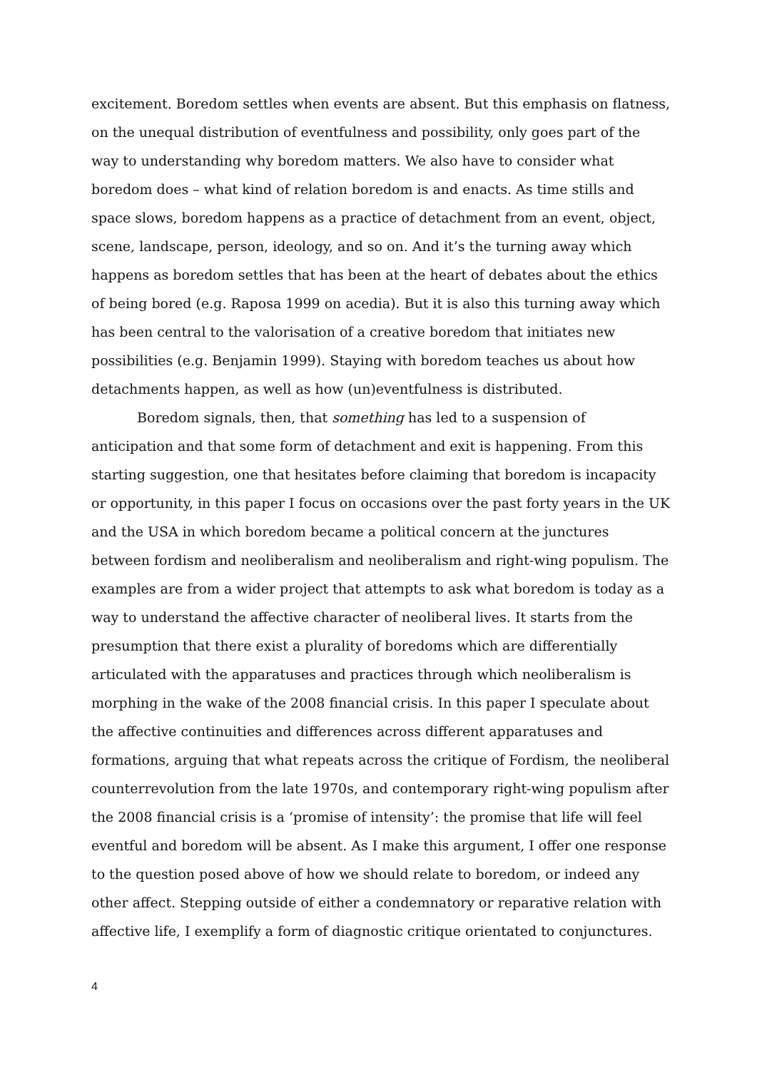excitement. Boredom settles when events are absent. But this emphasis on flatness, on the unequal distribution of eventfulness and possibility, only goes part of the way to understanding why boredom matters. We also have to consider what boredom does – what kind of relation boredom is and enacts. As time stills and space slows, boredom happens as a practice of detachment from an event, object, scene, landscape, person, ideology, and so on. And it’s the turning away which happens as boredom settles that has been at the heart of debates about the ethics of being bored (e.g. Raposa 1999 on acedia). But it is also this turning away which has been central to the valorisation of a creative boredom that initiates new possibilities (e.g. Benjamin 1999). Staying with boredom teaches us about how detachments happen, as well as how (un)eventfulness is distributed.
Boredom signals, then, that something has led to a suspension of anticipation and that some form of detachment and exit is happening. From this starting suggestion, one that hesitates before claiming that boredom is incapacity or opportunity, in this paper I focus on occasions over the past forty years in the UK and the USA in which boredom became a political concern at the junctures between fordism and neoliberalism and neoliberalism and right-wing populism. The examples are from a wider project that attempts to ask what boredom is today as a way to understand the affective character of neoliberal lives. It starts from the presumption that there exist a plurality of boredoms which are differentially articulated with the apparatuses and practices through which neoliberalism is morphing in the wake of the 2008 financial crisis. In this paper I speculate about the affective continuities and differences across different apparatuses and formations, arguing that what repeats across the critique of Fordism, the neoliberal counterrevolution from the late 1970s, and contemporary right-wing populism after the 2008 financial crisis is a ‘promise of intensity’: the promise that life will feel eventful and boredom will be absent. As I make this argument, I offer one response to the question posed above of how we should relate to boredom, or indeed any other affect. Stepping outside of either a condemnatory or reparative relation with affective life, I exemplify a form of diagnostic critique orientated to conjunctures.
4